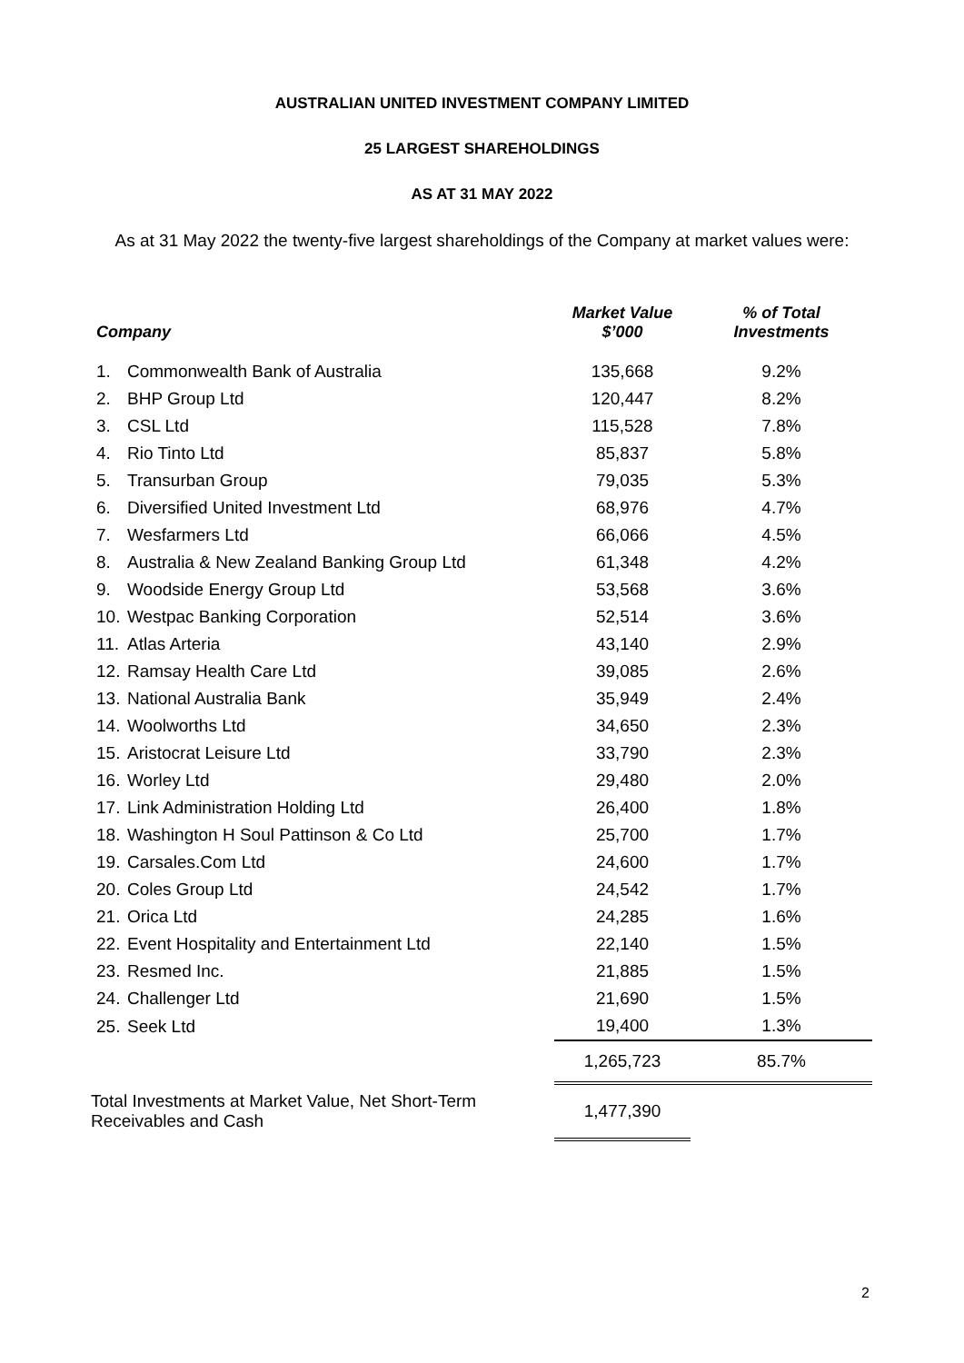AUSTRALIAN UNITED INVESTMENT COMPANY LIMITED
25 LARGEST SHAREHOLDINGS
AS AT 31 MAY 2022
As at 31 May 2022 the twenty-five largest shareholdings of the Company at market values were:
| Company | | | Market Value $’000 | % of Total Investments |
| --- | --- | --- | --- | --- |
| 1. | Commonwealth Bank of Australia | | 135,668 | 9.2% |
| 2. | BHP Group Ltd | | 120,447 | 8.2% |
| 3. | CSL Ltd | | 115,528 | 7.8% |
| 4. | Rio Tinto Ltd | | 85,837 | 5.8% |
| 5. | Transurban Group | | 79,035 | 5.3% |
| 6. | Diversified United Investment Ltd | | 68,976 | 4.7% |
| 7. | Wesfarmers Ltd | | 66,066 | 4.5% |
| 8. | Australia & New Zealand Banking Group Ltd | | 61,348 | 4.2% |
| 9. | Woodside Energy Group Ltd | | 53,568 | 3.6% |
| 10. | Westpac Banking Corporation | | 52,514 | 3.6% |
| 11. | Atlas Arteria | | 43,140 | 2.9% |
| 12. | Ramsay Health Care Ltd | | 39,085 | 2.6% |
| 13. | National Australia Bank | | 35,949 | 2.4% |
| 14. | Woolworths Ltd | | 34,650 | 2.3% |
| 15. | Aristocrat Leisure Ltd | | 33,790 | 2.3% |
| 16. | Worley Ltd | | 29,480 | 2.0% |
| 17. | Link Administration Holding Ltd | | 26,400 | 1.8% |
| 18. | Washington H Soul Pattinson & Co Ltd | | 25,700 | 1.7% |
| 19. | Carsales.Com Ltd | | 24,600 | 1.7% |
| 20. | Coles Group Ltd | | 24,542 | 1.7% |
| 21. | Orica Ltd | | 24,285 | 1.6% |
| 22. | Event Hospitality and Entertainment Ltd | | 22,140 | 1.5% |
| 23. | Resmed Inc. | | 21,885 | 1.5% |
| 24. | Challenger Ltd | | 21,690 | 1.5% |
| 25. | Seek Ltd | | 19,400 | 1.3% |
| | | | 1,265,723 | 85.7% |
| Total Investments at Market Value, Net Short-Term Receivables and Cash | | | 1,477,390 | |
2